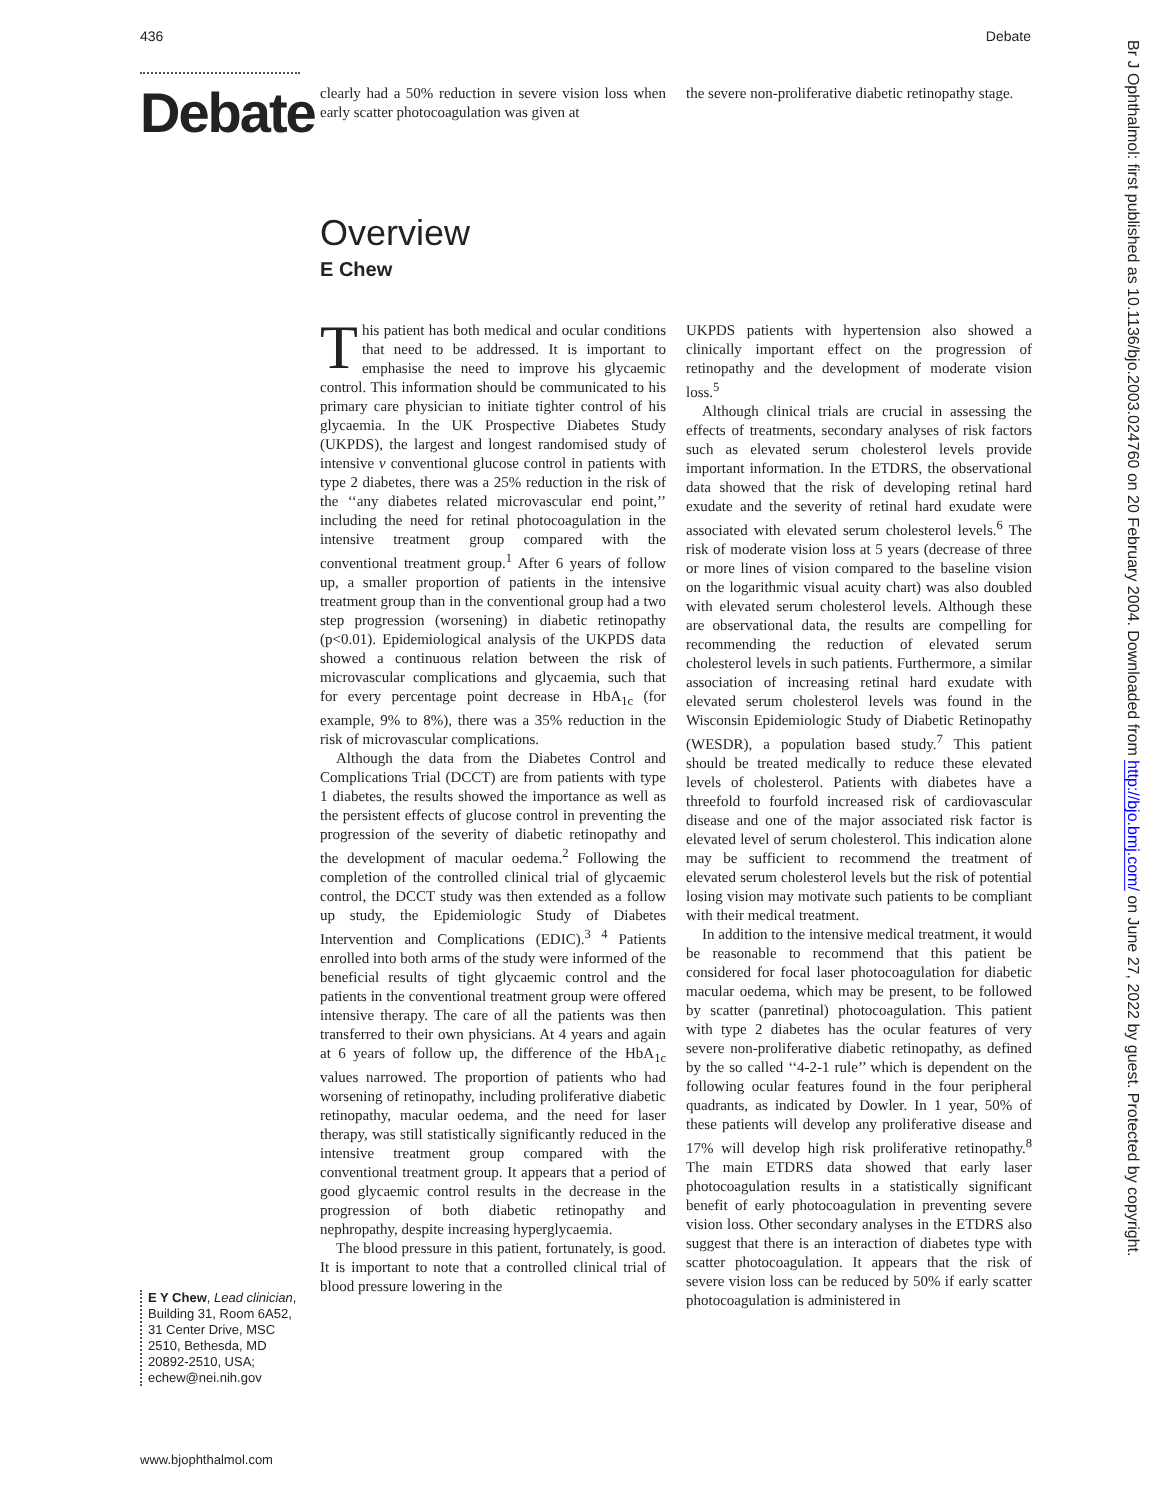436 Debate
Debate
clearly had a 50% reduction in severe vision loss when early scatter photocoagulation was given at
the severe non-proliferative diabetic retinopathy stage.
Overview
E Chew
This patient has both medical and ocular conditions that need to be addressed. It is important to emphasise the need to improve his glycaemic control. This information should be communicated to his primary care physician to initiate tighter control of his glycaemia. In the UK Prospective Diabetes Study (UKPDS), the largest and longest randomised study of intensive v conventional glucose control in patients with type 2 diabetes, there was a 25% reduction in the risk of the ‘‘any diabetes related microvascular end point,’’ including the need for retinal photocoagulation in the intensive treatment group compared with the conventional treatment group.<sup>1</sup> After 6 years of follow up, a smaller proportion of patients in the intensive treatment group than in the conventional group had a two step progression (worsening) in diabetic retinopathy (p<0.01). Epidemiological analysis of the UKPDS data showed a continuous relation between the risk of microvascular complications and glycaemia, such that for every percentage point decrease in HbA<sub>1c</sub> (for example, 9% to 8%), there was a 35% reduction in the risk of microvascular complications.
Although the data from the Diabetes Control and Complications Trial (DCCT) are from patients with type 1 diabetes, the results showed the importance as well as the persistent effects of glucose control in preventing the progression of the severity of diabetic retinopathy and the development of macular oedema.<sup>2</sup> Following the completion of the controlled clinical trial of glycaemic control, the DCCT study was then extended as a follow up study, the Epidemiologic Study of Diabetes Intervention and Complications (EDIC).<sup>3 4</sup> Patients enrolled into both arms of the study were informed of the beneficial results of tight glycaemic control and the patients in the conventional treatment group were offered intensive therapy. The care of all the patients was then transferred to their own physicians. At 4 years and again at 6 years of follow up, the difference of the HbA<sub>1c</sub> values narrowed. The proportion of patients who had worsening of retinopathy, including proliferative diabetic retinopathy, macular oedema, and the need for laser therapy, was still statistically significantly reduced in the intensive treatment group compared with the conventional treatment group. It appears that a period of good glycaemic control results in the decrease in the progression of both diabetic retinopathy and nephropathy, despite increasing hyperglycaemia.
The blood pressure in this patient, fortunately, is good. It is important to note that a controlled clinical trial of blood pressure lowering in the
UKPDS patients with hypertension also showed a clinically important effect on the progression of retinopathy and the development of moderate vision loss.<sup>5</sup>
Although clinical trials are crucial in assessing the effects of treatments, secondary analyses of risk factors such as elevated serum cholesterol levels provide important information. In the ETDRS, the observational data showed that the risk of developing retinal hard exudate and the severity of retinal hard exudate were associated with elevated serum cholesterol levels.<sup>6</sup> The risk of moderate vision loss at 5 years (decrease of three or more lines of vision compared to the baseline vision on the logarithmic visual acuity chart) was also doubled with elevated serum cholesterol levels. Although these are observational data, the results are compelling for recommending the reduction of elevated serum cholesterol levels in such patients. Furthermore, a similar association of increasing retinal hard exudate with elevated serum cholesterol levels was found in the Wisconsin Epidemiologic Study of Diabetic Retinopathy (WESDR), a population based study.<sup>7</sup> This patient should be treated medically to reduce these elevated levels of cholesterol. Patients with diabetes have a threefold to fourfold increased risk of cardiovascular disease and one of the major associated risk factor is elevated level of serum cholesterol. This indication alone may be sufficient to recommend the treatment of elevated serum cholesterol levels but the risk of potential losing vision may motivate such patients to be compliant with their medical treatment.
In addition to the intensive medical treatment, it would be reasonable to recommend that this patient be considered for focal laser photocoagulation for diabetic macular oedema, which may be present, to be followed by scatter (panretinal) photocoagulation. This patient with type 2 diabetes has the ocular features of very severe non-proliferative diabetic retinopathy, as defined by the so called ‘‘4-2-1 rule’’ which is dependent on the following ocular features found in the four peripheral quadrants, as indicated by Dowler. In 1 year, 50% of these patients will develop any proliferative disease and 17% will develop high risk proliferative retinopathy.<sup>8</sup> The main ETDRS data showed that early laser photocoagulation results in a statistically significant benefit of early photocoagulation in preventing severe vision loss. Other secondary analyses in the ETDRS also suggest that there is an interaction of diabetes type with scatter photocoagulation. It appears that the risk of severe vision loss can be reduced by 50% if early scatter photocoagulation is administered in
E Y Chew, Lead clinician, Building 31, Room 6A52, 31 Center Drive, MSC 2510, Bethesda, MD 20892-2510, USA; echew@nei.nih.gov
www.bjophthalmol.com
Br J Ophthalmol: first published as 10.1136/bjo.2003.024760 on 20 February 2004. Downloaded from http://bjo.bmj.com/ on June 27, 2022 by guest. Protected by copyright.